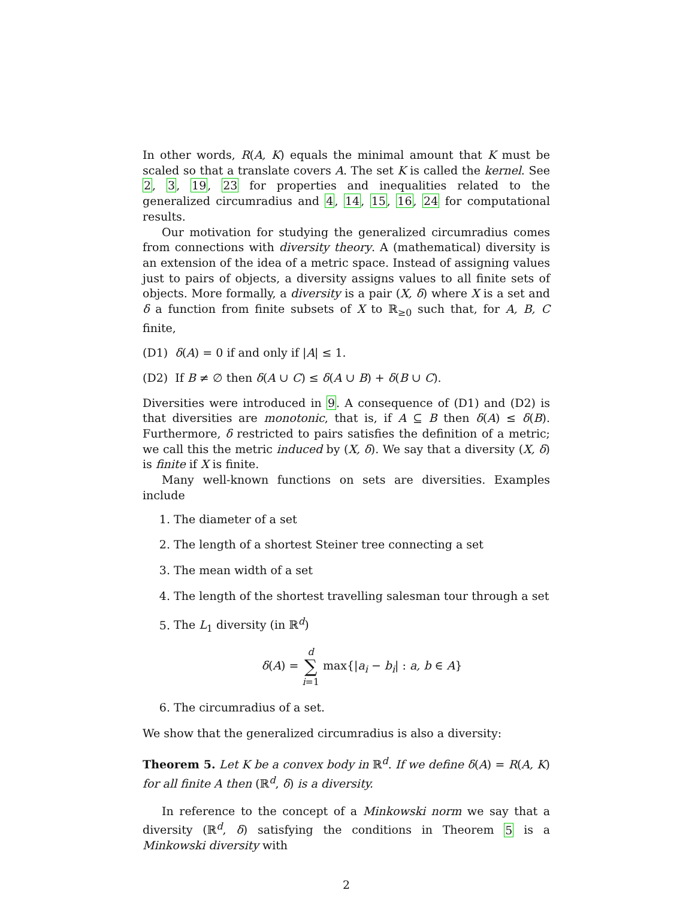In other words, R(A, K) equals the minimal amount that K must be scaled so that a translate covers A. The set K is called the kernel. See 2, 3, 19, 23 for properties and inequalities related to the generalized circumradius and 4, 14, 15, 16, 24 for computational results.
Our motivation for studying the generalized circumradius comes from connections with diversity theory. A (mathematical) diversity is an extension of the idea of a metric space. Instead of assigning values just to pairs of objects, a diversity assigns values to all finite sets of objects. More formally, a diversity is a pair (X, δ) where X is a set and δ a function from finite subsets of X to ℝ<sub>≥0</sub> such that, for A, B, C finite,
(D1) δ(A) = 0 if and only if |A| ≤ 1.
(D2) If B ≠ ∅ then δ(A ∪ C) ≤ δ(A ∪ B) + δ(B ∪ C).
Diversities were introduced in 9. A consequence of (D1) and (D2) is that diversities are monotonic, that is, if A ⊆ B then δ(A) ≤ δ(B). Furthermore, δ restricted to pairs satisfies the definition of a metric; we call this the metric induced by (X, δ). We say that a diversity (X, δ) is finite if X is finite.
Many well-known functions on sets are diversities. Examples include
1. The diameter of a set
2. The length of a shortest Steiner tree connecting a set
3. The mean width of a set
4. The length of the shortest travelling salesman tour through a set
5. The L<sub>1</sub> diversity (in ℝ<sup>d</sup>)
δ(A) = d
∑
i=1 max{|a<sub>i</sub> − b<sub>i</sub>| : a, b ∈ A}
6. The circumradius of a set.
We show that the generalized circumradius is also a diversity:
Theorem 5. Let K be a convex body in ℝ<sup>d</sup>. If we define δ(A) = R(A, K) for all finite A then (ℝ<sup>d</sup>, δ) is a diversity.
In reference to the concept of a Minkowski norm we say that a diversity (ℝ<sup>d</sup>, δ) satisfying the conditions in Theorem 5 is a Minkowski diversity with
2